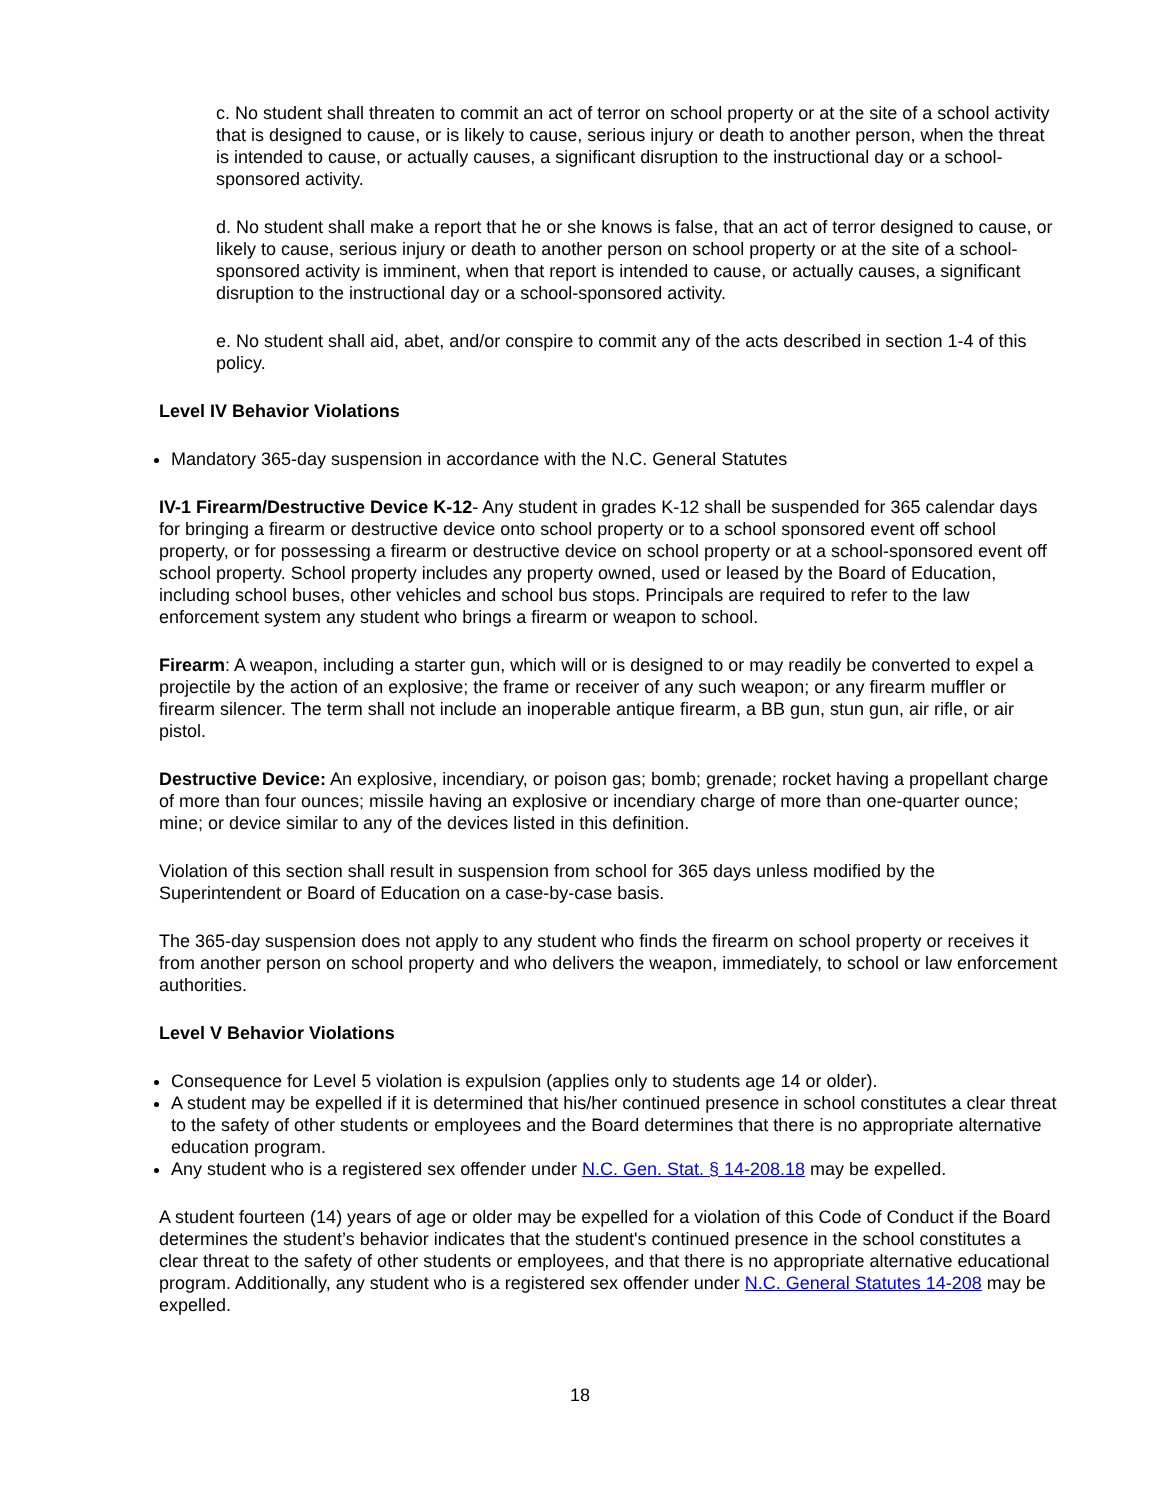c. No student shall threaten to commit an act of terror on school property or at the site of a school activity that is designed to cause, or is likely to cause, serious injury or death to another person, when the threat is intended to cause, or actually causes, a significant disruption to the instructional day or a school-sponsored activity.
d. No student shall make a report that he or she knows is false, that an act of terror designed to cause, or likely to cause, serious injury or death to another person on school property or at the site of a school-sponsored activity is imminent, when that report is intended to cause, or actually causes, a significant disruption to the instructional day or a school-sponsored activity.
e. No student shall aid, abet, and/or conspire to commit any of the acts described in section 1-4 of this policy.
Level IV Behavior Violations
Mandatory 365-day suspension in accordance with the N.C. General Statutes
IV-1 Firearm/Destructive Device K-12- Any student in grades K-12 shall be suspended for 365 calendar days for bringing a firearm or destructive device onto school property or to a school sponsored event off school property, or for possessing a firearm or destructive device on school property or at a school-sponsored event off school property. School property includes any property owned, used or leased by the Board of Education, including school buses, other vehicles and school bus stops. Principals are required to refer to the law enforcement system any student who brings a firearm or weapon to school.
Firearm: A weapon, including a starter gun, which will or is designed to or may readily be converted to expel a projectile by the action of an explosive; the frame or receiver of any such weapon; or any firearm muffler or firearm silencer. The term shall not include an inoperable antique firearm, a BB gun, stun gun, air rifle, or air pistol.
Destructive Device: An explosive, incendiary, or poison gas; bomb; grenade; rocket having a propellant charge of more than four ounces; missile having an explosive or incendiary charge of more than one-quarter ounce; mine; or device similar to any of the devices listed in this definition.
Violation of this section shall result in suspension from school for 365 days unless modified by the Superintendent or Board of Education on a case-by-case basis.
The 365-day suspension does not apply to any student who finds the firearm on school property or receives it from another person on school property and who delivers the weapon, immediately, to school or law enforcement authorities.
Level V Behavior Violations
Consequence for Level 5 violation is expulsion (applies only to students age 14 or older).
A student may be expelled if it is determined that his/her continued presence in school constitutes a clear threat to the safety of other students or employees and the Board determines that there is no appropriate alternative education program.
Any student who is a registered sex offender under N.C. Gen. Stat. § 14-208.18 may be expelled.
A student fourteen (14) years of age or older may be expelled for a violation of this Code of Conduct if the Board determines the student’s behavior indicates that the student's continued presence in the school constitutes a clear threat to the safety of other students or employees, and that there is no appropriate alternative educational program. Additionally, any student who is a registered sex offender under N.C. General Statutes 14-208 may be expelled.
18